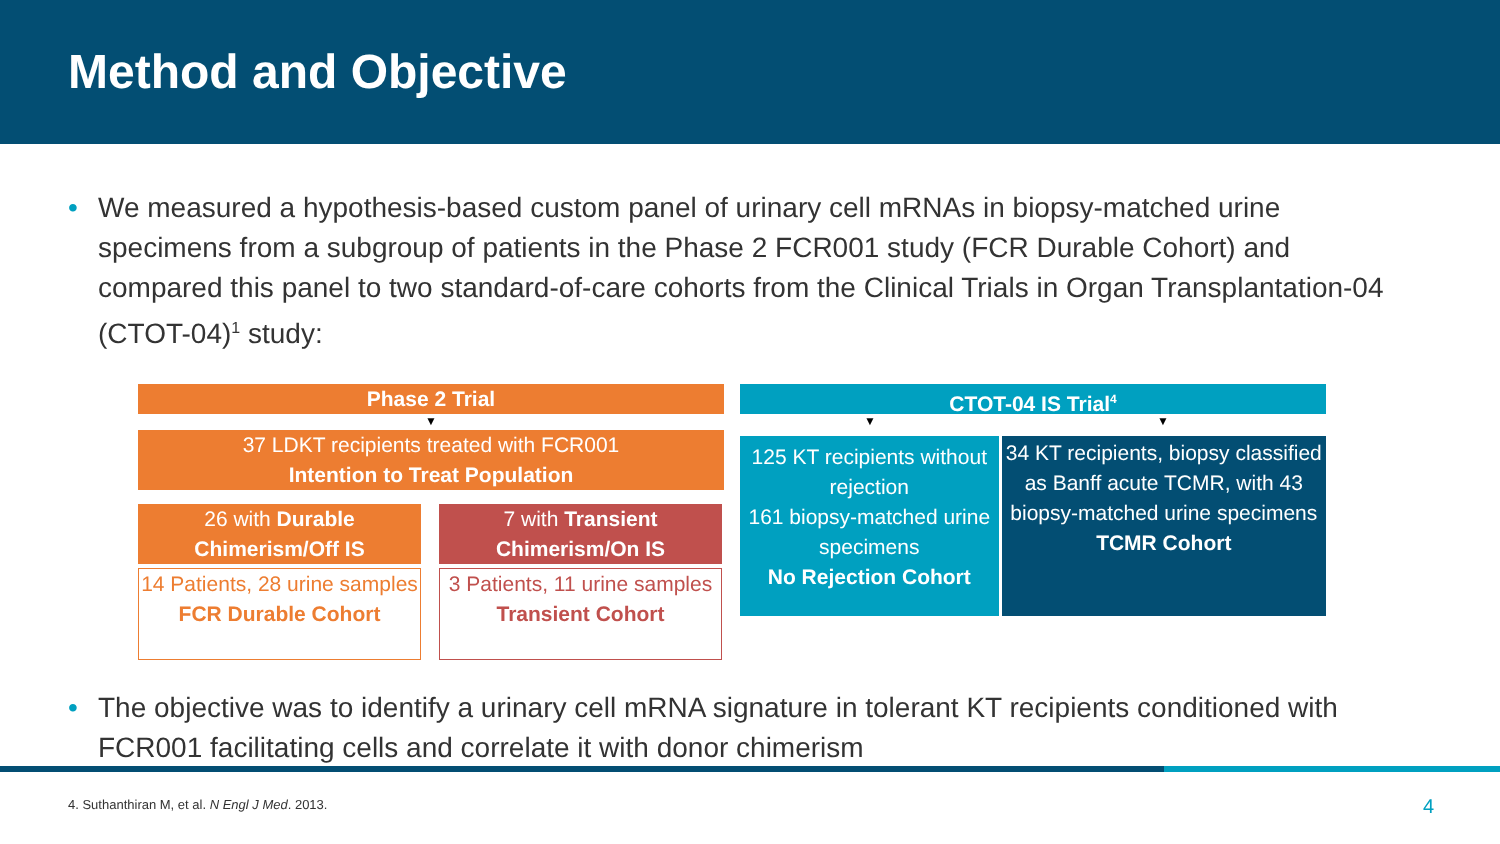Method and Objective
• We measured a hypothesis-based custom panel of urinary cell mRNAs in biopsy-matched urine specimens from a subgroup of patients in the Phase 2 FCR001 study (FCR Durable Cohort) and compared this panel to two standard-of-care cohorts from the Clinical Trials in Organ Transplantation-04 (CTOT-04)<sup>1</sup> study:
Phase 2 Trial
▼
37 LDKT recipients treated with FCR001
Intention to Treat Population
26 with Durable Chimerism/Off IS
14 Patients, 28 urine samples
FCR Durable Cohort
7 with Transient Chimerism/On IS
3 Patients, 11 urine samples
Transient Cohort
CTOT-04 IS Trial<sup>4</sup>
▼ ▼
125 KT recipients without rejection
161 biopsy-matched urine specimens
No Rejection Cohort
34 KT recipients, biopsy classified as Banff acute TCMR, with 43 biopsy-matched urine specimens
TCMR Cohort
• The objective was to identify a urinary cell mRNA signature in tolerant KT recipients conditioned with FCR001 facilitating cells and correlate it with donor chimerism
4. Suthanthiran M, et al. N Engl J Med. 2013.
4